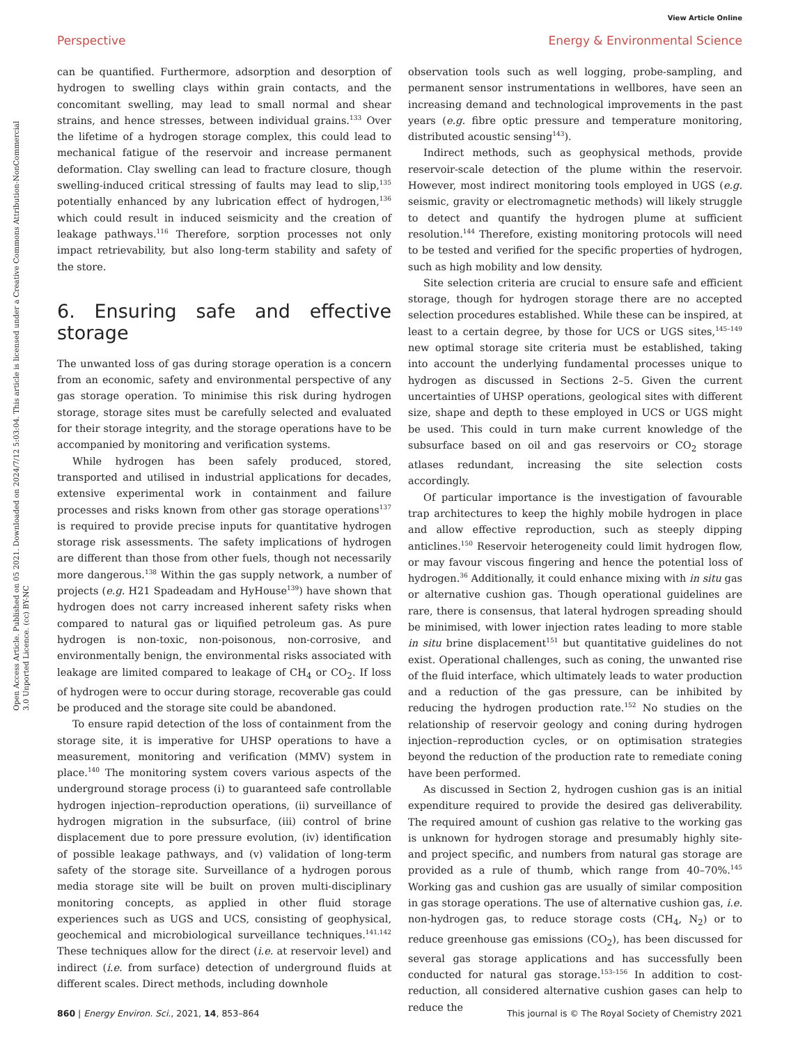View Article Online
Perspective Energy & Environmental Science
Open Access Article. Published on 05 2021. Downloaded on 2024/7/12 5:03:04. This article is licensed under a Creative Commons Attribution-NonCommercial 3.0 Unported Licence. (cc) BY-NC
can be quantified. Furthermore, adsorption and desorption of hydrogen to swelling clays within grain contacts, and the concomitant swelling, may lead to small normal and shear strains, and hence stresses, between individual grains.<sup>133</sup> Over the lifetime of a hydrogen storage complex, this could lead to mechanical fatigue of the reservoir and increase permanent deformation. Clay swelling can lead to fracture closure, though swelling-induced critical stressing of faults may lead to slip,<sup>135</sup> potentially enhanced by any lubrication effect of hydrogen,<sup>136</sup> which could result in induced seismicity and the creation of leakage pathways.<sup>116</sup> Therefore, sorption processes not only impact retrievability, but also long-term stability and safety of the store.
6. Ensuring safe and effective storage
The unwanted loss of gas during storage operation is a concern from an economic, safety and environmental perspective of any gas storage operation. To minimise this risk during hydrogen storage, storage sites must be carefully selected and evaluated for their storage integrity, and the storage operations have to be accompanied by monitoring and verification systems.
While hydrogen has been safely produced, stored, transported and utilised in industrial applications for decades, extensive experimental work in containment and failure processes and risks known from other gas storage operations<sup>137</sup> is required to provide precise inputs for quantitative hydrogen storage risk assessments. The safety implications of hydrogen are different than those from other fuels, though not necessarily more dangerous.<sup>138</sup> Within the gas supply network, a number of projects (e.g. H21 Spadeadam and HyHouse<sup>139</sup>) have shown that hydrogen does not carry increased inherent safety risks when compared to natural gas or liquified petroleum gas. As pure hydrogen is non-toxic, non-poisonous, non-corrosive, and environmentally benign, the environmental risks associated with leakage are limited compared to leakage of CH<sub>4</sub> or CO<sub>2</sub>. If loss of hydrogen were to occur during storage, recoverable gas could be produced and the storage site could be abandoned.
To ensure rapid detection of the loss of containment from the storage site, it is imperative for UHSP operations to have a measurement, monitoring and verification (MMV) system in place.<sup>140</sup> The monitoring system covers various aspects of the underground storage process (i) to guaranteed safe controllable hydrogen injection–reproduction operations, (ii) surveillance of hydrogen migration in the subsurface, (iii) control of brine displacement due to pore pressure evolution, (iv) identification of possible leakage pathways, and (v) validation of long-term safety of the storage site. Surveillance of a hydrogen porous media storage site will be built on proven multi-disciplinary monitoring concepts, as applied in other fluid storage experiences such as UGS and UCS, consisting of geophysical, geochemical and microbiological surveillance techniques.<sup>141,142</sup> These techniques allow for the direct (i.e. at reservoir level) and indirect (i.e. from surface) detection of underground fluids at different scales. Direct methods, including downhole
observation tools such as well logging, probe-sampling, and permanent sensor instrumentations in wellbores, have seen an increasing demand and technological improvements in the past years (e.g. fibre optic pressure and temperature monitoring, distributed acoustic sensing<sup>143</sup>).
Indirect methods, such as geophysical methods, provide reservoir-scale detection of the plume within the reservoir. However, most indirect monitoring tools employed in UGS (e.g. seismic, gravity or electromagnetic methods) will likely struggle to detect and quantify the hydrogen plume at sufficient resolution.<sup>144</sup> Therefore, existing monitoring protocols will need to be tested and verified for the specific properties of hydrogen, such as high mobility and low density.
Site selection criteria are crucial to ensure safe and efficient storage, though for hydrogen storage there are no accepted selection procedures established. While these can be inspired, at least to a certain degree, by those for UCS or UGS sites,<sup>145–149</sup> new optimal storage site criteria must be established, taking into account the underlying fundamental processes unique to hydrogen as discussed in Sections 2–5. Given the current uncertainties of UHSP operations, geological sites with different size, shape and depth to these employed in UCS or UGS might be used. This could in turn make current knowledge of the subsurface based on oil and gas reservoirs or CO<sub>2</sub> storage atlases redundant, increasing the site selection costs accordingly.
Of particular importance is the investigation of favourable trap architectures to keep the highly mobile hydrogen in place and allow effective reproduction, such as steeply dipping anticlines.<sup>150</sup> Reservoir heterogeneity could limit hydrogen flow, or may favour viscous fingering and hence the potential loss of hydrogen.<sup>36</sup> Additionally, it could enhance mixing with in situ gas or alternative cushion gas. Though operational guidelines are rare, there is consensus, that lateral hydrogen spreading should be minimised, with lower injection rates leading to more stable in situ brine displacement<sup>151</sup> but quantitative guidelines do not exist. Operational challenges, such as coning, the unwanted rise of the fluid interface, which ultimately leads to water production and a reduction of the gas pressure, can be inhibited by reducing the hydrogen production rate.<sup>152</sup> No studies on the relationship of reservoir geology and coning during hydrogen injection–reproduction cycles, or on optimisation strategies beyond the reduction of the production rate to remediate coning have been performed.
As discussed in Section 2, hydrogen cushion gas is an initial expenditure required to provide the desired gas deliverability. The required amount of cushion gas relative to the working gas is unknown for hydrogen storage and presumably highly site- and project specific, and numbers from natural gas storage are provided as a rule of thumb, which range from 40–70%.<sup>145</sup> Working gas and cushion gas are usually of similar composition in gas storage operations. The use of alternative cushion gas, i.e. non-hydrogen gas, to reduce storage costs (CH<sub>4</sub>, N<sub>2</sub>) or to reduce greenhouse gas emissions (CO<sub>2</sub>), has been discussed for several gas storage applications and has successfully been conducted for natural gas storage.<sup>153–156</sup> In addition to cost-reduction, all considered alternative cushion gases can help to reduce the
860 | Energy Environ. Sci., 2021, 14, 853–864 This journal is © The Royal Society of Chemistry 2021